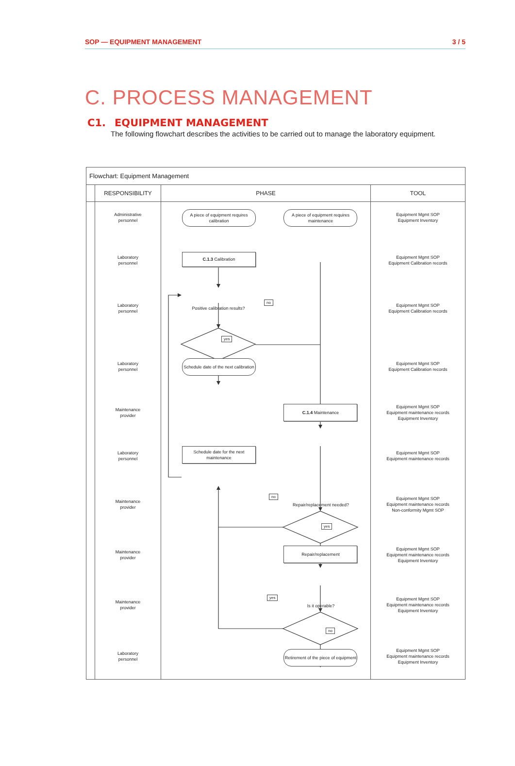SOP — EQUIPMENT MANAGEMENT 3 / 5
C. PROCESS MANAGEMENT
C1. EQUIPMENT MANAGEMENT
The following flowchart describes the activities to be carried out to manage the laboratory equipment.
| Flowchart: Equipment Management | | | |
| --- | --- | --- | --- |
| | RESPONSIBILITY | PHASE | TOOL |
| | Administrative personnel | A piece of equipment requires calibration A piece of equipment requires maintenance | Equipment Mgmt SOP Equipment Inventory |
| | Laboratory personnel | C.1.3 Calibration | Equipment Mgmt SOP Equipment Calibration records |
| | Laboratory personnel | Positive calibration results? no yes | Equipment Mgmt SOP Equipment Calibration records |
| | Laboratory personnel | Schedule date of the next calibration | Equipment Mgmt SOP Equipment Calibration records |
| | Maintenance provider | C.1.4 Maintenance | Equipment Mgmt SOP Equipment maintenance records Equipment Inventory |
| | Laboratory personnel | Schedule date for the next maintenance | Equipment Mgmt SOP Equipment maintenance records |
| | Maintenance provider | no Repair/replacement needed? yes | Equipment Mgmt SOP Equipment maintenance records Non-conformity Mgmt SOP |
| | Maintenance provider | Repair/replacement | Equipment Mgmt SOP Equipment maintenance records Equipment Inventory |
| | Maintenance provider | yes Is it operable? no | Equipment Mgmt SOP Equipment maintenance records Equipment Inventory |
| | Laboratory personnel | Retirement of the piece of equipment | Equipment Mgmt SOP Equipment maintenance records Equipment Inventory |